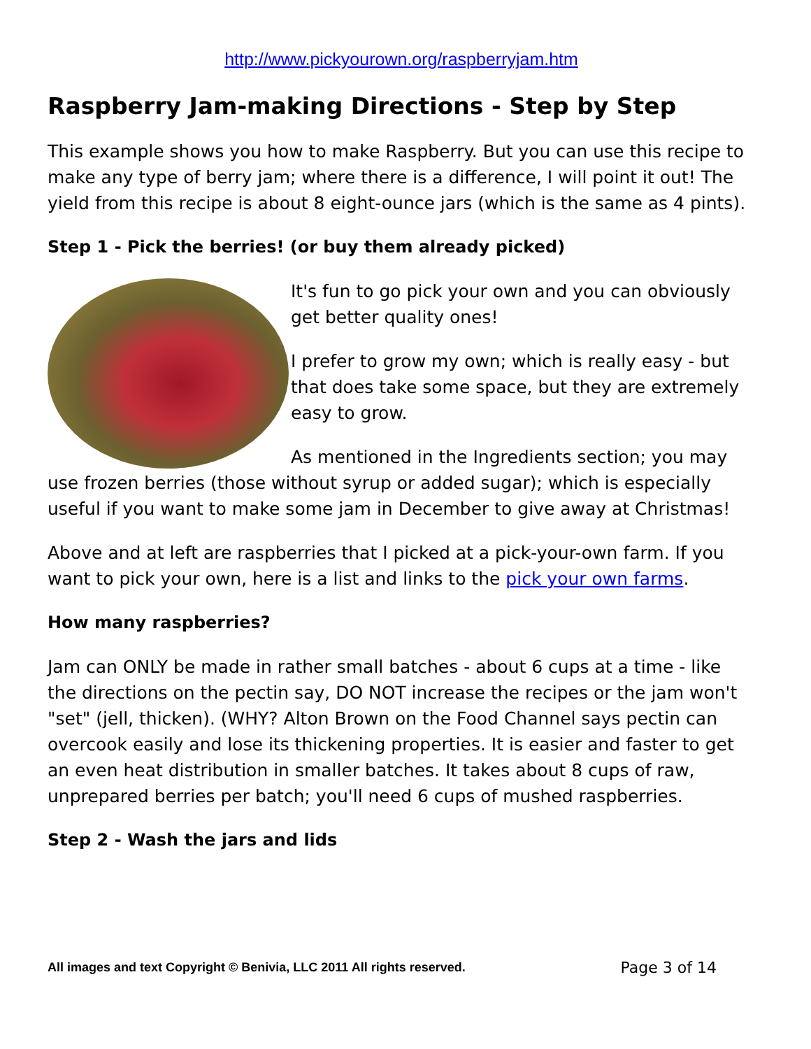http://www.pickyourown.org/raspberryjam.htm
Raspberry Jam-making Directions - Step by Step
This example shows you how to make Raspberry. But you can use this recipe to make any type of berry jam; where there is a difference, I will point it out! The yield from this recipe is about 8 eight-ounce jars (which is the same as 4 pints).
Step 1 - Pick the berries! (or buy them already picked)
It's fun to go pick your own and you can obviously get better quality ones!
I prefer to grow my own; which is really easy - but that does take some space, but they are extremely easy to grow.
As mentioned in the Ingredients section; you may use frozen berries (those without syrup or added sugar); which is especially useful if you want to make some jam in December to give away at Christmas!
Above and at left are raspberries that I picked at a pick-your-own farm. If you want to pick your own, here is a list and links to the pick your own farms.
How many raspberries?
Jam can ONLY be made in rather small batches - about 6 cups at a time - like the directions on the pectin say, DO NOT increase the recipes or the jam won't "set" (jell, thicken). (WHY? Alton Brown on the Food Channel says pectin can overcook easily and lose its thickening properties. It is easier and faster to get an even heat distribution in smaller batches. It takes about 8 cups of raw, unprepared berries per batch; you'll need 6 cups of mushed raspberries.
Step 2 - Wash the jars and lids
All images and text Copyright © Benivia, LLC 2011 All rights reserved. Page 3 of 14